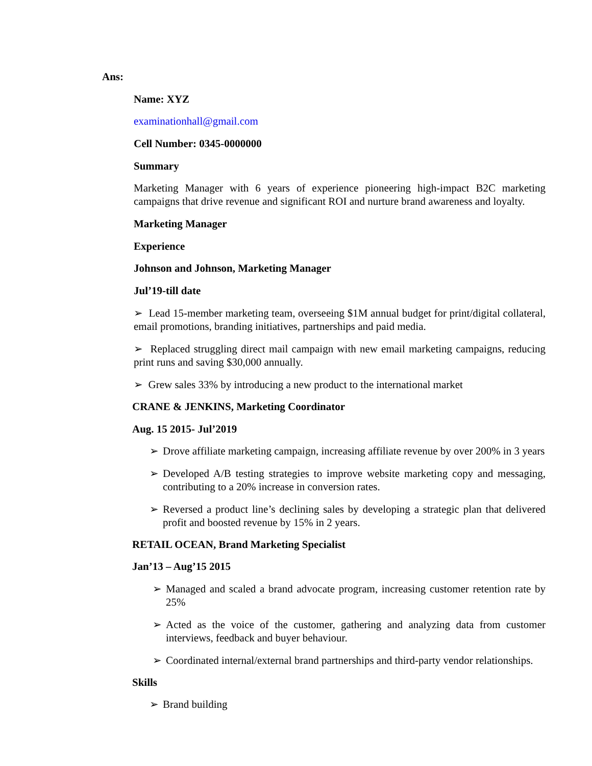Ans:
Name: XYZ
examinationhall@gmail.com
Cell Number: 0345-0000000
Summary
Marketing Manager with 6 years of experience pioneering high-impact B2C marketing campaigns that drive revenue and significant ROI and nurture brand awareness and loyalty.
Marketing Manager
Experience
Johnson and Johnson, Marketing Manager
Jul’19-till date
➢ Lead 15-member marketing team, overseeing $1M annual budget for print/digital collateral, email promotions, branding initiatives, partnerships and paid media.
➢ Replaced struggling direct mail campaign with new email marketing campaigns, reducing print runs and saving $30,000 annually.
➢ Grew sales 33% by introducing a new product to the international market
CRANE & JENKINS, Marketing Coordinator
Aug. 15 2015- Jul’2019
➢ Drove affiliate marketing campaign, increasing affiliate revenue by over 200% in 3 years
➢ Developed A/B testing strategies to improve website marketing copy and messaging, contributing to a 20% increase in conversion rates.
➢ Reversed a product line’s declining sales by developing a strategic plan that delivered profit and boosted revenue by 15% in 2 years.
RETAIL OCEAN, Brand Marketing Specialist
Jan’13 – Aug’15 2015
➢ Managed and scaled a brand advocate program, increasing customer retention rate by 25%
➢ Acted as the voice of the customer, gathering and analyzing data from customer interviews, feedback and buyer behaviour.
➢ Coordinated internal/external brand partnerships and third-party vendor relationships.
Skills
➢ Brand building